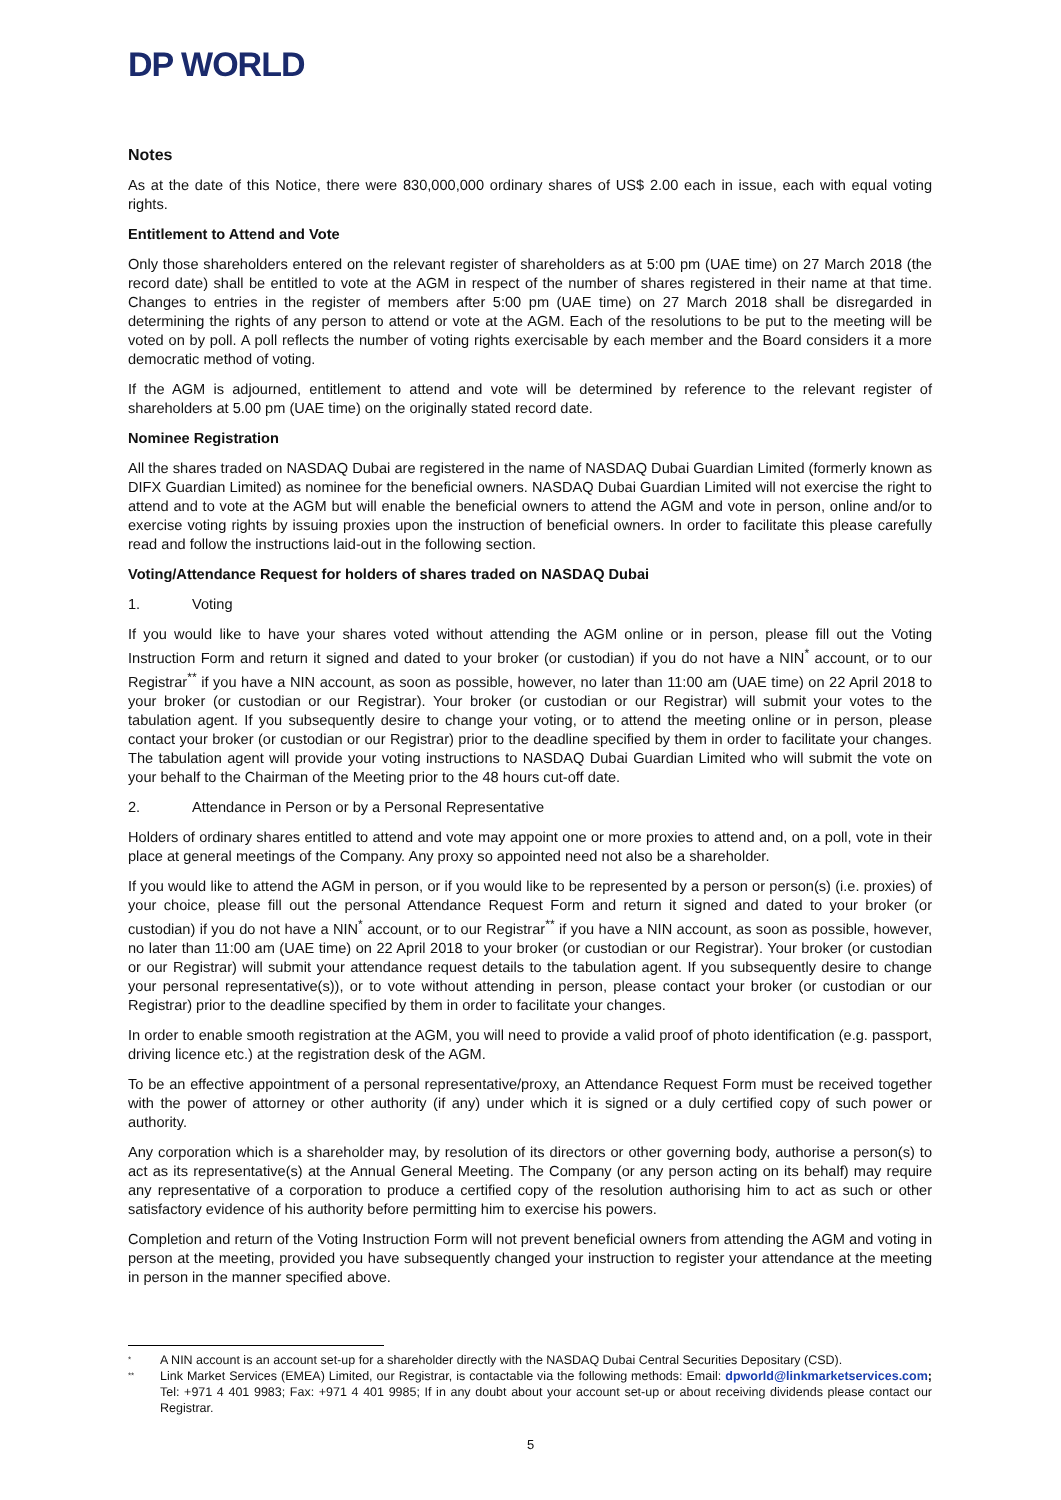DP WORLD
Notes
As at the date of this Notice, there were 830,000,000 ordinary shares of US$ 2.00 each in issue, each with equal voting rights.
Entitlement to Attend and Vote
Only those shareholders entered on the relevant register of shareholders as at 5:00 pm (UAE time) on 27 March 2018 (the record date) shall be entitled to vote at the AGM in respect of the number of shares registered in their name at that time. Changes to entries in the register of members after 5:00 pm (UAE time) on 27 March 2018 shall be disregarded in determining the rights of any person to attend or vote at the AGM. Each of the resolutions to be put to the meeting will be voted on by poll. A poll reflects the number of voting rights exercisable by each member and the Board considers it a more democratic method of voting.
If the AGM is adjourned, entitlement to attend and vote will be determined by reference to the relevant register of shareholders at 5.00 pm (UAE time) on the originally stated record date.
Nominee Registration
All the shares traded on NASDAQ Dubai are registered in the name of NASDAQ Dubai Guardian Limited (formerly known as DIFX Guardian Limited) as nominee for the beneficial owners. NASDAQ Dubai Guardian Limited will not exercise the right to attend and to vote at the AGM but will enable the beneficial owners to attend the AGM and vote in person, online and/or to exercise voting rights by issuing proxies upon the instruction of beneficial owners. In order to facilitate this please carefully read and follow the instructions laid-out in the following section.
Voting/Attendance Request for holders of shares traded on NASDAQ Dubai
1. Voting
If you would like to have your shares voted without attending the AGM online or in person, please fill out the Voting Instruction Form and return it signed and dated to your broker (or custodian) if you do not have a NIN<sup>*</sup> account, or to our Registrar<sup>**</sup> if you have a NIN account, as soon as possible, however, no later than 11:00 am (UAE time) on 22 April 2018 to your broker (or custodian or our Registrar). Your broker (or custodian or our Registrar) will submit your votes to the tabulation agent. If you subsequently desire to change your voting, or to attend the meeting online or in person, please contact your broker (or custodian or our Registrar) prior to the deadline specified by them in order to facilitate your changes. The tabulation agent will provide your voting instructions to NASDAQ Dubai Guardian Limited who will submit the vote on your behalf to the Chairman of the Meeting prior to the 48 hours cut-off date.
2. Attendance in Person or by a Personal Representative
Holders of ordinary shares entitled to attend and vote may appoint one or more proxies to attend and, on a poll, vote in their place at general meetings of the Company. Any proxy so appointed need not also be a shareholder.
If you would like to attend the AGM in person, or if you would like to be represented by a person or person(s) (i.e. proxies) of your choice, please fill out the personal Attendance Request Form and return it signed and dated to your broker (or custodian) if you do not have a NIN<sup>*</sup> account, or to our Registrar<sup>**</sup> if you have a NIN account, as soon as possible, however, no later than 11:00 am (UAE time) on 22 April 2018 to your broker (or custodian or our Registrar). Your broker (or custodian or our Registrar) will submit your attendance request details to the tabulation agent. If you subsequently desire to change your personal representative(s)), or to vote without attending in person, please contact your broker (or custodian or our Registrar) prior to the deadline specified by them in order to facilitate your changes.
In order to enable smooth registration at the AGM, you will need to provide a valid proof of photo identification (e.g. passport, driving licence etc.) at the registration desk of the AGM.
To be an effective appointment of a personal representative/proxy, an Attendance Request Form must be received together with the power of attorney or other authority (if any) under which it is signed or a duly certified copy of such power or authority.
Any corporation which is a shareholder may, by resolution of its directors or other governing body, authorise a person(s) to act as its representative(s) at the Annual General Meeting. The Company (or any person acting on its behalf) may require any representative of a corporation to produce a certified copy of the resolution authorising him to act as such or other satisfactory evidence of his authority before permitting him to exercise his powers.
Completion and return of the Voting Instruction Form will not prevent beneficial owners from attending the AGM and voting in person at the meeting, provided you have subsequently changed your instruction to register your attendance at the meeting in person in the manner specified above.
* A NIN account is an account set-up for a shareholder directly with the NASDAQ Dubai Central Securities Depositary (CSD).
** Link Market Services (EMEA) Limited, our Registrar, is contactable via the following methods: Email: dpworld@linkmarketservices.com; Tel: +971 4 401 9983; Fax: +971 4 401 9985; If in any doubt about your account set-up or about receiving dividends please contact our Registrar.
5